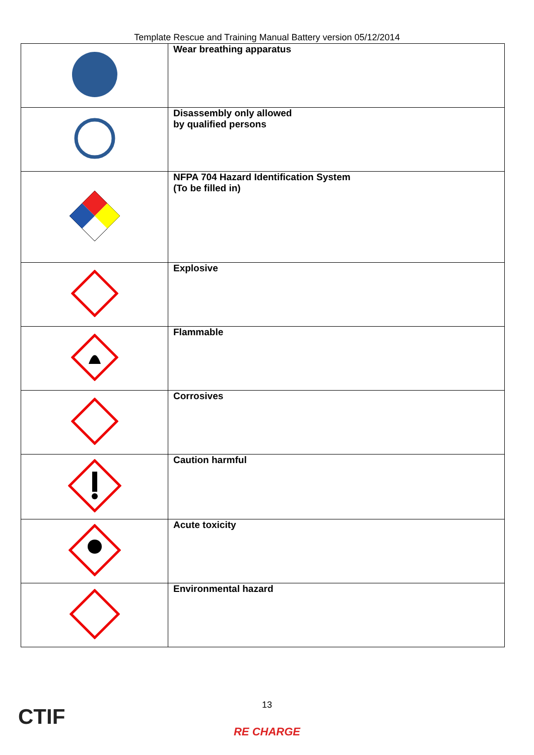Template Rescue and Training Manual Battery version 05/12/2014
| | Wear breathing apparatus |
| | Disassembly only allowed by qualified persons |
| | NFPA 704 Hazard Identification System (To be filled in) |
| | Explosive |
| | Flammable |
| | Corrosives |
| | Caution harmful |
| | Acute toxicity |
| | Environmental hazard |
CTIF
13
RE CHARGE